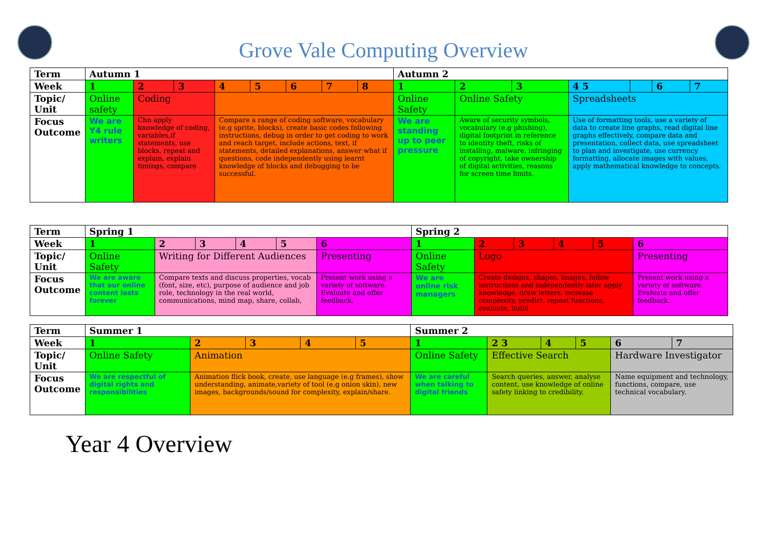Grove Vale Computing Overview
| Term | Autumn 1 | | | | | | | | Autumn 2 | | | | | | |
| Week | 1 | 2 | 3 | 4 | 5 | 6 | 7 | 8 | 1 | 2 | 3 | 4 5 | | 6 | 7 |
| Topic/ Unit | Online safety | Coding | | | | | | | Online Safety | Online Safety | | Spreadsheets | | | |
| Focus Outcome | We are Y4 rule writers | Chn apply knowledge of coding, variables,if statements, use blocks, repeat and explain, explain timings, compare | | Compare a range of coding software, vocabulary (e.g sprite, blocks), create basic codes following instructions, debug in order to get coding to work and reach target, include actions, text, if statements, detailed explanations, answer what if questions, code independently using learnt knowledge of blocks and debugging to be successful. | | | | | We are standing up to peer pressure | Aware of security symbols, vocabulary (e.g phishing), digital footprint in reference to identity theft, risks of installing, malware, infringing of copyright, take ownership of digital activities, reasons for screen time limits. | | Use of formatting tools, use a variety of data to create line graphs, read digital line graphs effectively, compare data and presentation, collect data, use spreadsheet to plan and investigate, use currency formatting, allocate images with values, apply mathematical knowledge to concepts. | | | |
| Term | Spring 1 | | | | | | Spring 2 | | | | | |
| Week | 1 | 2 | 3 | 4 | 5 | 6 | 1 | 2 | 3 | 4 | 5 | 6 |
| Topic/ Unit | Online Safety | Writing for Different Audiences | | | | Presenting | Online Safety | Logo | | | | Presenting |
| Focus Outcome | We are aware that our online content lasts forever | Compare texts and discuss properties, vocab (font, size, etc), purpose of audience and job role, technology in the real world, communications, mind map, share, collab, | | | | Present work using a variety of software. Evaluate and offer feedback. | We are online risk managers | Create designs, shapes, images, follow instructions and independently later apply knowledge, draw letters, increase complexity, predict, repeat functions, evaluate, build | | | | Present work using a variety of software. Evaluate and offer feedback. |
| Term | Summer 1 | | | | | Summer 2 | | | | | |
| Week | 1 | 2 | 3 | 4 | 5 | 1 | 2 3 | 4 | 5 | 6 | 7 |
| Topic/ Unit | Online Safety | Animation | | | | Online Safety | Effective Search | | | Hardware Investigator | |
| Focus Outcome | We are respectful of digital rights and responsibilities | Animation flick book, create, use language (e.g frames), show understanding, animate,variety of tool (e.g onion skin), new images, backgrounds/sound for complexity, explain/share. | | | | We are careful when talking to digital friends | Search queries, answer, analyse content, use knowledge of online safety linking to credibility. | | | Name equipment and technology, functions, compare, use technical vocabulary. | |
Year 4 Overview